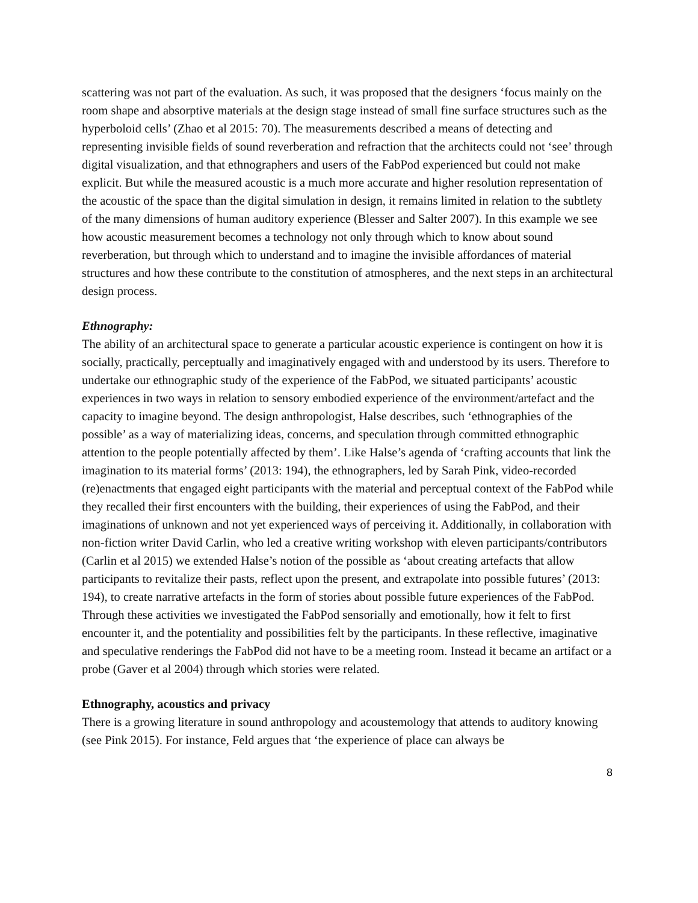scattering was not part of the evaluation. As such, it was proposed that the designers ‘focus mainly on the room shape and absorptive materials at the design stage instead of small fine surface structures such as the hyperboloid cells’ (Zhao et al 2015: 70). The measurements described a means of detecting and representing invisible fields of sound reverberation and refraction that the architects could not ‘see’ through digital visualization, and that ethnographers and users of the FabPod experienced but could not make explicit. But while the measured acoustic is a much more accurate and higher resolution representation of the acoustic of the space than the digital simulation in design, it remains limited in relation to the subtlety of the many dimensions of human auditory experience (Blesser and Salter 2007). In this example we see how acoustic measurement becomes a technology not only through which to know about sound reverberation, but through which to understand and to imagine the invisible affordances of material structures and how these contribute to the constitution of atmospheres, and the next steps in an architectural design process.
Ethnography:
The ability of an architectural space to generate a particular acoustic experience is contingent on how it is socially, practically, perceptually and imaginatively engaged with and understood by its users. Therefore to undertake our ethnographic study of the experience of the FabPod, we situated participants’ acoustic experiences in two ways in relation to sensory embodied experience of the environment/artefact and the capacity to imagine beyond. The design anthropologist, Halse describes, such ‘ethnographies of the possible’ as a way of materializing ideas, concerns, and speculation through committed ethnographic attention to the people potentially affected by them’. Like Halse’s agenda of ‘crafting accounts that link the imagination to its material forms’ (2013: 194), the ethnographers, led by Sarah Pink, video-recorded (re)enactments that engaged eight participants with the material and perceptual context of the FabPod while they recalled their first encounters with the building, their experiences of using the FabPod, and their imaginations of unknown and not yet experienced ways of perceiving it. Additionally, in collaboration with non-fiction writer David Carlin, who led a creative writing workshop with eleven participants/contributors (Carlin et al 2015) we extended Halse’s notion of the possible as ‘about creating artefacts that allow participants to revitalize their pasts, reflect upon the present, and extrapolate into possible futures’ (2013: 194), to create narrative artefacts in the form of stories about possible future experiences of the FabPod. Through these activities we investigated the FabPod sensorially and emotionally, how it felt to first encounter it, and the potentiality and possibilities felt by the participants. In these reflective, imaginative and speculative renderings the FabPod did not have to be a meeting room. Instead it became an artifact or a probe (Gaver et al 2004) through which stories were related.
Ethnography, acoustics and privacy
There is a growing literature in sound anthropology and acoustemology that attends to auditory knowing (see Pink 2015). For instance, Feld argues that ‘the experience of place can always be
8